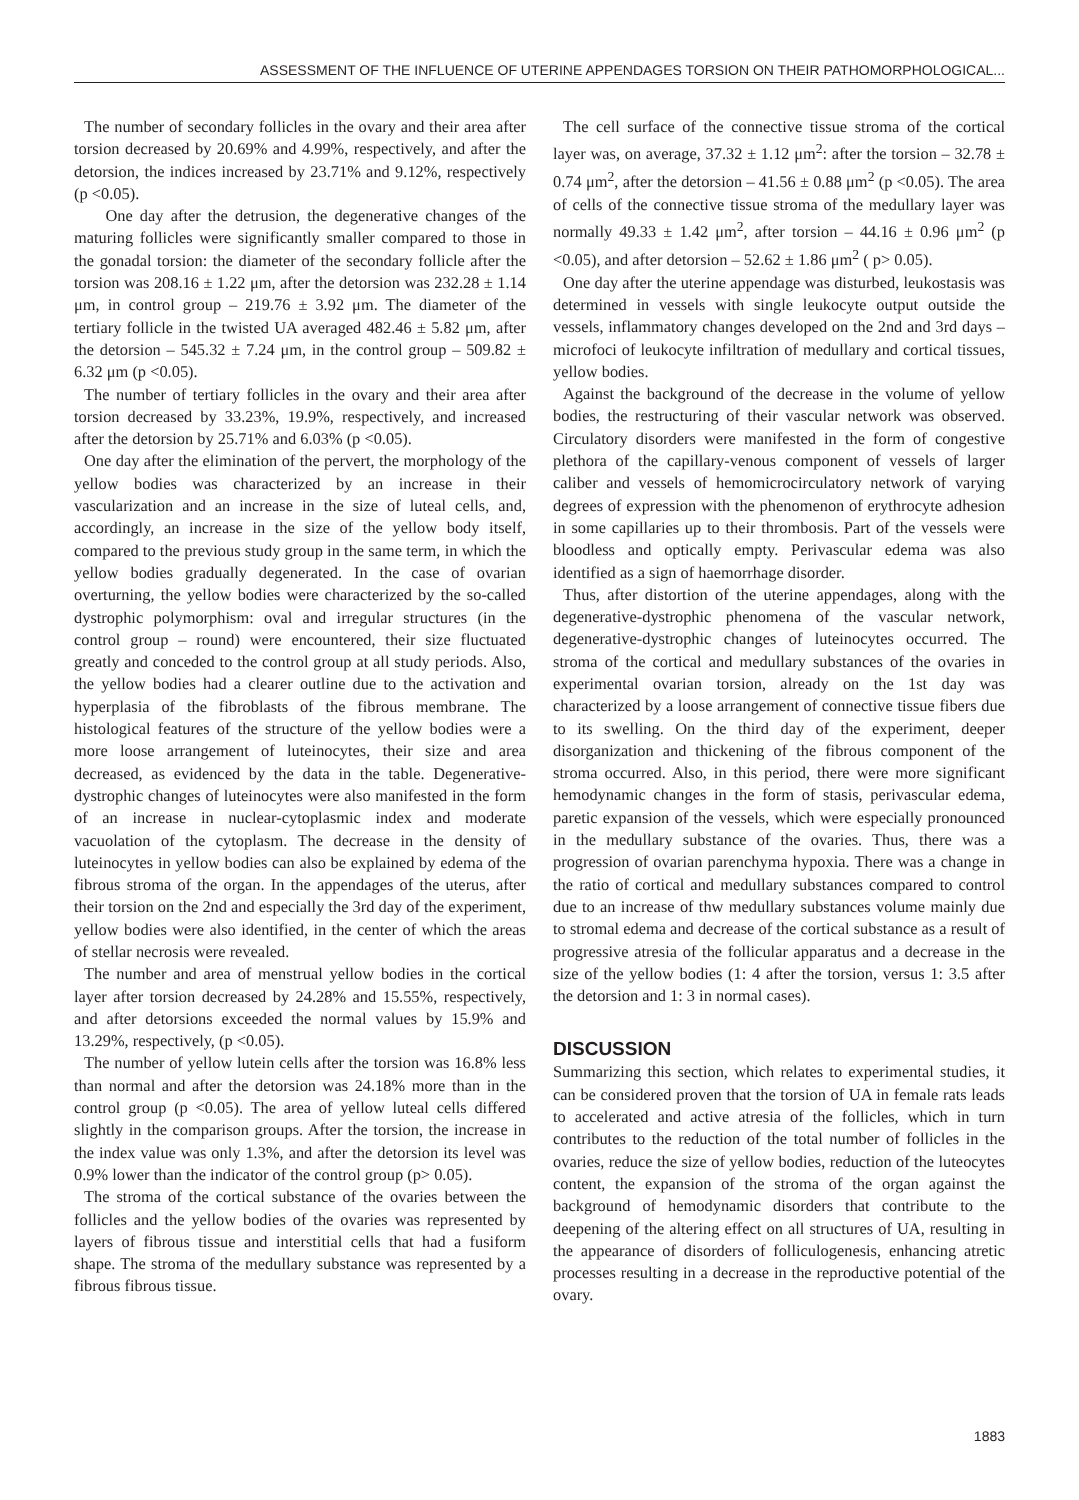ASSESSMENT OF THE INFLUENCE OF UTERINE APPENDAGES TORSION ON THEIR PATHOMORPHOLOGICAL...
The number of secondary follicles in the ovary and their area after torsion decreased by 20.69% and 4.99%, respectively, and after the detorsion, the indices increased by 23.71% and 9.12%, respectively (p <0.05).
One day after the detrusion, the degenerative changes of the maturing follicles were significantly smaller compared to those in the gonadal torsion: the diameter of the secondary follicle after the torsion was 208.16 ± 1.22 μm, after the detorsion was 232.28 ± 1.14 μm, in control group – 219.76 ± 3.92 μm. The diameter of the tertiary follicle in the twisted UA averaged 482.46 ± 5.82 μm, after the detorsion – 545.32 ± 7.24 μm, in the control group – 509.82 ± 6.32 μm (p <0.05).
The number of tertiary follicles in the ovary and their area after torsion decreased by 33.23%, 19.9%, respectively, and increased after the detorsion by 25.71% and 6.03% (p <0.05).
One day after the elimination of the pervert, the morphology of the yellow bodies was characterized by an increase in their vascularization and an increase in the size of luteal cells, and, accordingly, an increase in the size of the yellow body itself, compared to the previous study group in the same term, in which the yellow bodies gradually degenerated. In the case of ovarian overturning, the yellow bodies were characterized by the so-called dystrophic polymorphism: oval and irregular structures (in the control group – round) were encountered, their size fluctuated greatly and conceded to the control group at all study periods. Also, the yellow bodies had a clearer outline due to the activation and hyperplasia of the fibroblasts of the fibrous membrane. The histological features of the structure of the yellow bodies were a more loose arrangement of luteinocytes, their size and area decreased, as evidenced by the data in the table. Degenerative-dystrophic changes of luteinocytes were also manifested in the form of an increase in nuclear-cytoplasmic index and moderate vacuolation of the cytoplasm. The decrease in the density of luteinocytes in yellow bodies can also be explained by edema of the fibrous stroma of the organ. In the appendages of the uterus, after their torsion on the 2nd and especially the 3rd day of the experiment, yellow bodies were also identified, in the center of which the areas of stellar necrosis were revealed.
The number and area of menstrual yellow bodies in the cortical layer after torsion decreased by 24.28% and 15.55%, respectively, and after detorsions exceeded the normal values by 15.9% and 13.29%, respectively, (p <0.05).
The number of yellow lutein cells after the torsion was 16.8% less than normal and after the detorsion was 24.18% more than in the control group (p <0.05). The area of yellow luteal cells differed slightly in the comparison groups. After the torsion, the increase in the index value was only 1.3%, and after the detorsion its level was 0.9% lower than the indicator of the control group (p> 0.05).
The stroma of the cortical substance of the ovaries between the follicles and the yellow bodies of the ovaries was represented by layers of fibrous tissue and interstitial cells that had a fusiform shape. The stroma of the medullary substance was represented by a fibrous fibrous tissue.
The cell surface of the connective tissue stroma of the cortical layer was, on average, 37.32 ± 1.12 μm<sup>2</sup>: after the torsion – 32.78 ± 0.74 μm<sup>2</sup>, after the detorsion – 41.56 ± 0.88 μm<sup>2</sup> (p <0.05). The area of cells of the connective tissue stroma of the medullary layer was normally 49.33 ± 1.42 μm<sup>2</sup>, after torsion – 44.16 ± 0.96 μm<sup>2</sup> (p <0.05), and after detorsion – 52.62 ± 1.86 μm<sup>2</sup> ( p> 0.05).
One day after the uterine appendage was disturbed, leukostasis was determined in vessels with single leukocyte output outside the vessels, inflammatory changes developed on the 2nd and 3rd days –microfoci of leukocyte infiltration of medullary and cortical tissues, yellow bodies.
Against the background of the decrease in the volume of yellow bodies, the restructuring of their vascular network was observed. Circulatory disorders were manifested in the form of congestive plethora of the capillary-venous component of vessels of larger caliber and vessels of hemomicrocirculatory network of varying degrees of expression with the phenomenon of erythrocyte adhesion in some capillaries up to their thrombosis. Part of the vessels were bloodless and optically empty. Perivascular edema was also identified as a sign of haemorrhage disorder.
Thus, after distortion of the uterine appendages, along with the degenerative-dystrophic phenomena of the vascular network, degenerative-dystrophic changes of luteinocytes occurred. The stroma of the cortical and medullary substances of the ovaries in experimental ovarian torsion, already on the 1st day was characterized by a loose arrangement of connective tissue fibers due to its swelling. On the third day of the experiment, deeper disorganization and thickening of the fibrous component of the stroma occurred. Also, in this period, there were more significant hemodynamic changes in the form of stasis, perivascular edema, paretic expansion of the vessels, which were especially pronounced in the medullary substance of the ovaries. Thus, there was a progression of ovarian parenchyma hypoxia. There was a change in the ratio of cortical and medullary substances compared to control due to an increase of thw medullary substances volume mainly due to stromal edema and decrease of the cortical substance as a result of progressive atresia of the follicular apparatus and a decrease in the size of the yellow bodies (1: 4 after the torsion, versus 1: 3.5 after the detorsion and 1: 3 in normal cases).
DISCUSSION
Summarizing this section, which relates to experimental studies, it can be considered proven that the torsion of UA in female rats leads to accelerated and active atresia of the follicles, which in turn contributes to the reduction of the total number of follicles in the ovaries, reduce the size of yellow bodies, reduction of the luteocytes content, the expansion of the stroma of the organ against the background of hemodynamic disorders that contribute to the deepening of the altering effect on all structures of UA, resulting in the appearance of disorders of folliculogenesis, enhancing atretic processes resulting in a decrease in the reproductive potential of the ovary.
1883